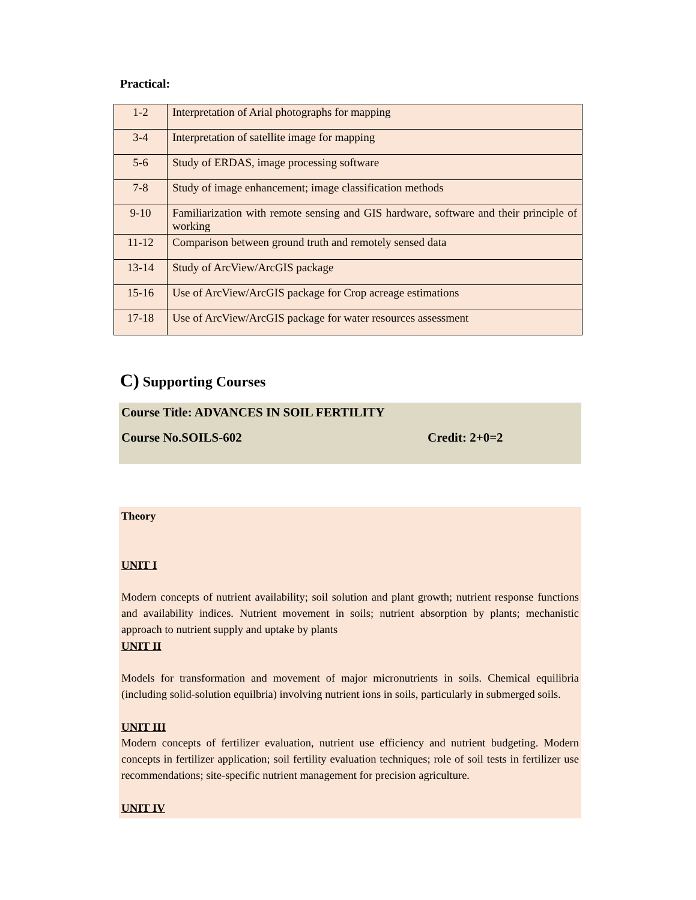Practical:
| 1-2 | Interpretation of Arial photographs for mapping |
| 3-4 | Interpretation of satellite image for mapping |
| 5-6 | Study of ERDAS, image processing software |
| 7-8 | Study of image enhancement; image classification methods |
| 9-10 | Familiarization with remote sensing and GIS hardware, software and their principle of working |
| 11-12 | Comparison between ground truth and remotely sensed data |
| 13-14 | Study of ArcView/ArcGIS package |
| 15-16 | Use of ArcView/ArcGIS package for Crop acreage estimations |
| 17-18 | Use of ArcView/ArcGIS package for water resources assessment |
C) Supporting Courses
Course Title: ADVANCES IN SOIL FERTILITY
Course No.SOILS-602 Credit: 2+0=2
Theory
UNIT I
Modern concepts of nutrient availability; soil solution and plant growth; nutrient response functions and availability indices. Nutrient movement in soils; nutrient absorption by plants; mechanistic approach to nutrient supply and uptake by plants
UNIT II
Models for transformation and movement of major micronutrients in soils. Chemical equilibria (including solid-solution equilbria) involving nutrient ions in soils, particularly in submerged soils.
UNIT III
Modern concepts of fertilizer evaluation, nutrient use efficiency and nutrient budgeting. Modern concepts in fertilizer application; soil fertility evaluation techniques; role of soil tests in fertilizer use recommendations; site-specific nutrient management for precision agriculture.
UNIT IV